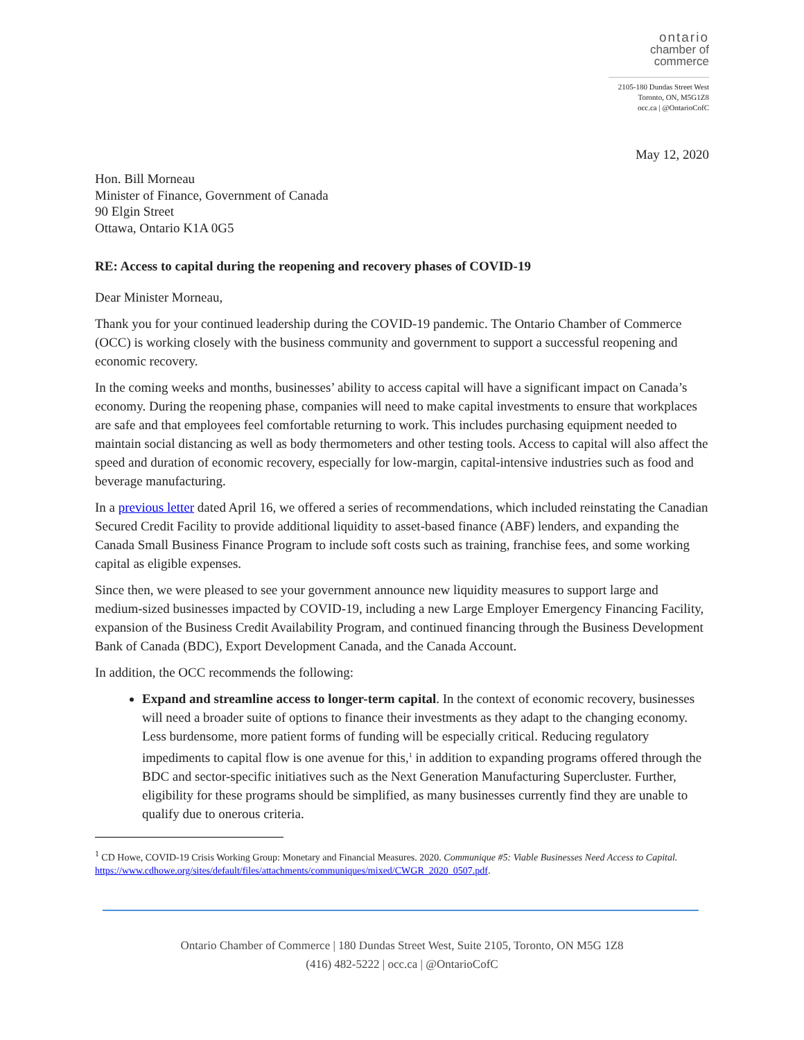ontario
chamber of
commerce
2105-180 Dundas Street West
Toronto, ON, M5G1Z8
occ.ca | @OntarioCofC
May 12, 2020
Hon. Bill Morneau
Minister of Finance, Government of Canada
90 Elgin Street
Ottawa, Ontario K1A 0G5
RE: Access to capital during the reopening and recovery phases of COVID-19
Dear Minister Morneau,
Thank you for your continued leadership during the COVID-19 pandemic. The Ontario Chamber of Commerce (OCC) is working closely with the business community and government to support a successful reopening and economic recovery.
In the coming weeks and months, businesses’ ability to access capital will have a significant impact on Canada’s economy. During the reopening phase, companies will need to make capital investments to ensure that workplaces are safe and that employees feel comfortable returning to work. This includes purchasing equipment needed to maintain social distancing as well as body thermometers and other testing tools. Access to capital will also affect the speed and duration of economic recovery, especially for low-margin, capital-intensive industries such as food and beverage manufacturing.
In a previous letter dated April 16, we offered a series of recommendations, which included reinstating the Canadian Secured Credit Facility to provide additional liquidity to asset-based finance (ABF) lenders, and expanding the Canada Small Business Finance Program to include soft costs such as training, franchise fees, and some working capital as eligible expenses.
Since then, we were pleased to see your government announce new liquidity measures to support large and medium-sized businesses impacted by COVID-19, including a new Large Employer Emergency Financing Facility, expansion of the Business Credit Availability Program, and continued financing through the Business Development Bank of Canada (BDC), Export Development Canada, and the Canada Account.
In addition, the OCC recommends the following:
Expand and streamline access to longer-term capital. In the context of economic recovery, businesses will need a broader suite of options to finance their investments as they adapt to the changing economy. Less burdensome, more patient forms of funding will be especially critical. Reducing regulatory impediments to capital flow is one avenue for this,<sup>1</sup> in addition to expanding programs offered through the BDC and sector-specific initiatives such as the Next Generation Manufacturing Supercluster. Further, eligibility for these programs should be simplified, as many businesses currently find they are unable to qualify due to onerous criteria.
<sup>1</sup> CD Howe, COVID-19 Crisis Working Group: Monetary and Financial Measures. 2020. Communique #5: Viable Businesses Need Access to Capital. https://www.cdhowe.org/sites/default/files/attachments/communiques/mixed/CWGR_2020_0507.pdf.
Ontario Chamber of Commerce | 180 Dundas Street West, Suite 2105, Toronto, ON M5G 1Z8
(416) 482-5222 | occ.ca | @OntarioCofC